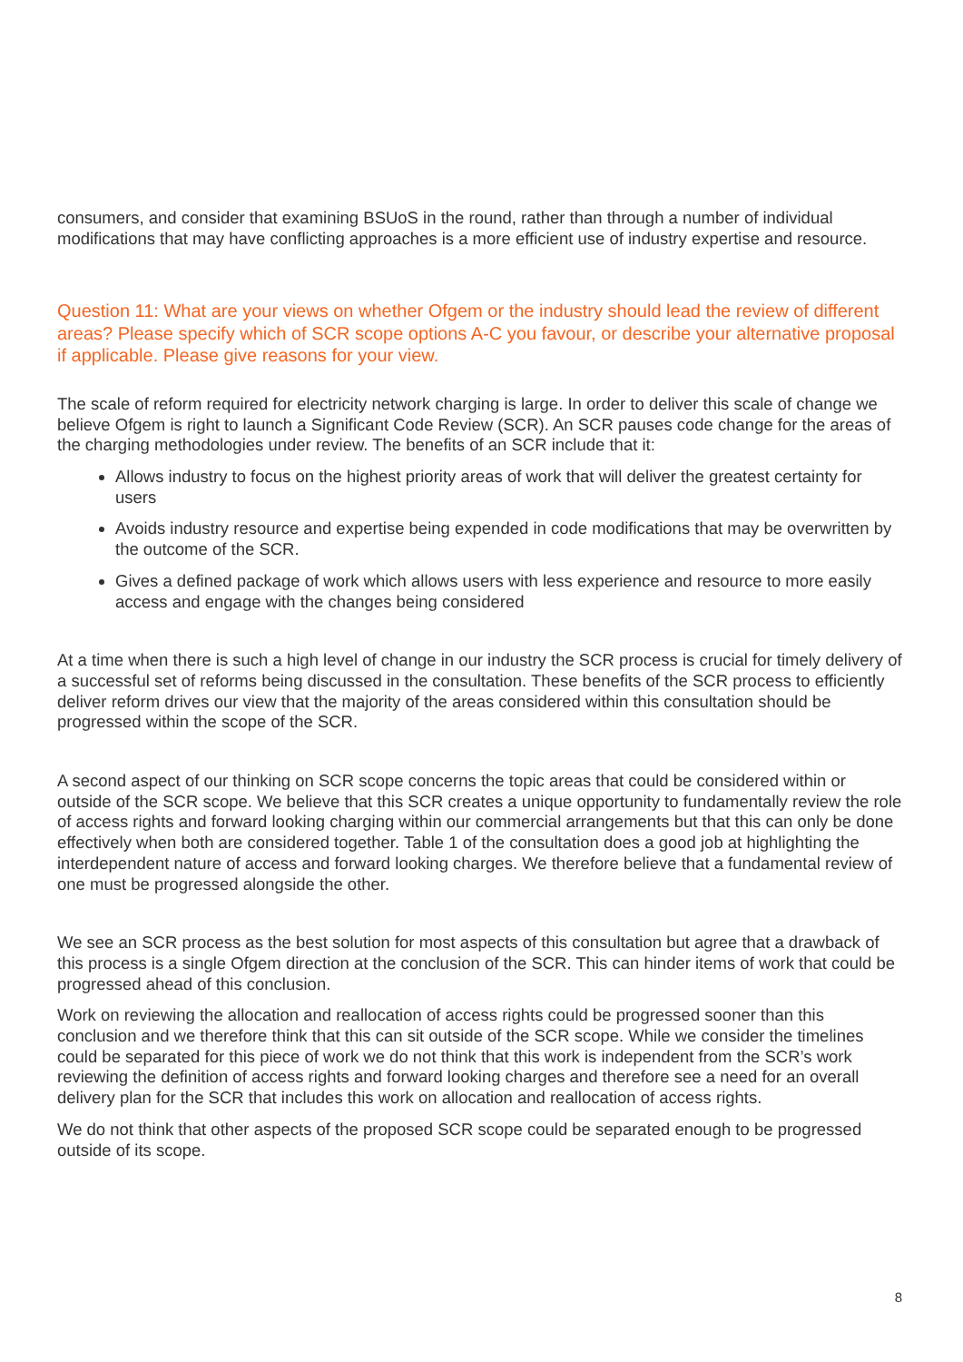consumers, and consider that examining BSUoS in the round, rather than through a number of individual modifications that may have conflicting approaches is a more efficient use of industry expertise and resource.
Question 11: What are your views on whether Ofgem or the industry should lead the review of different areas? Please specify which of SCR scope options A-C you favour, or describe your alternative proposal if applicable. Please give reasons for your view.
The scale of reform required for electricity network charging is large. In order to deliver this scale of change we believe Ofgem is right to launch a Significant Code Review (SCR). An SCR pauses code change for the areas of the charging methodologies under review. The benefits of an SCR include that it:
Allows industry to focus on the highest priority areas of work that will deliver the greatest certainty for users
Avoids industry resource and expertise being expended in code modifications that may be overwritten by the outcome of the SCR.
Gives a defined package of work which allows users with less experience and resource to more easily access and engage with the changes being considered
At a time when there is such a high level of change in our industry the SCR process is crucial for timely delivery of a successful set of reforms being discussed in the consultation. These benefits of the SCR process to efficiently deliver reform drives our view that the majority of the areas considered within this consultation should be progressed within the scope of the SCR.
A second aspect of our thinking on SCR scope concerns the topic areas that could be considered within or outside of the SCR scope. We believe that this SCR creates a unique opportunity to fundamentally review the role of access rights and forward looking charging within our commercial arrangements but that this can only be done effectively when both are considered together. Table 1 of the consultation does a good job at highlighting the interdependent nature of access and forward looking charges. We therefore believe that a fundamental review of one must be progressed alongside the other.
We see an SCR process as the best solution for most aspects of this consultation but agree that a drawback of this process is a single Ofgem direction at the conclusion of the SCR. This can hinder items of work that could be progressed ahead of this conclusion.
Work on reviewing the allocation and reallocation of access rights could be progressed sooner than this conclusion and we therefore think that this can sit outside of the SCR scope. While we consider the timelines could be separated for this piece of work we do not think that this work is independent from the SCR’s work reviewing the definition of access rights and forward looking charges and therefore see a need for an overall delivery plan for the SCR that includes this work on allocation and reallocation of access rights.
We do not think that other aspects of the proposed SCR scope could be separated enough to be progressed outside of its scope.
8